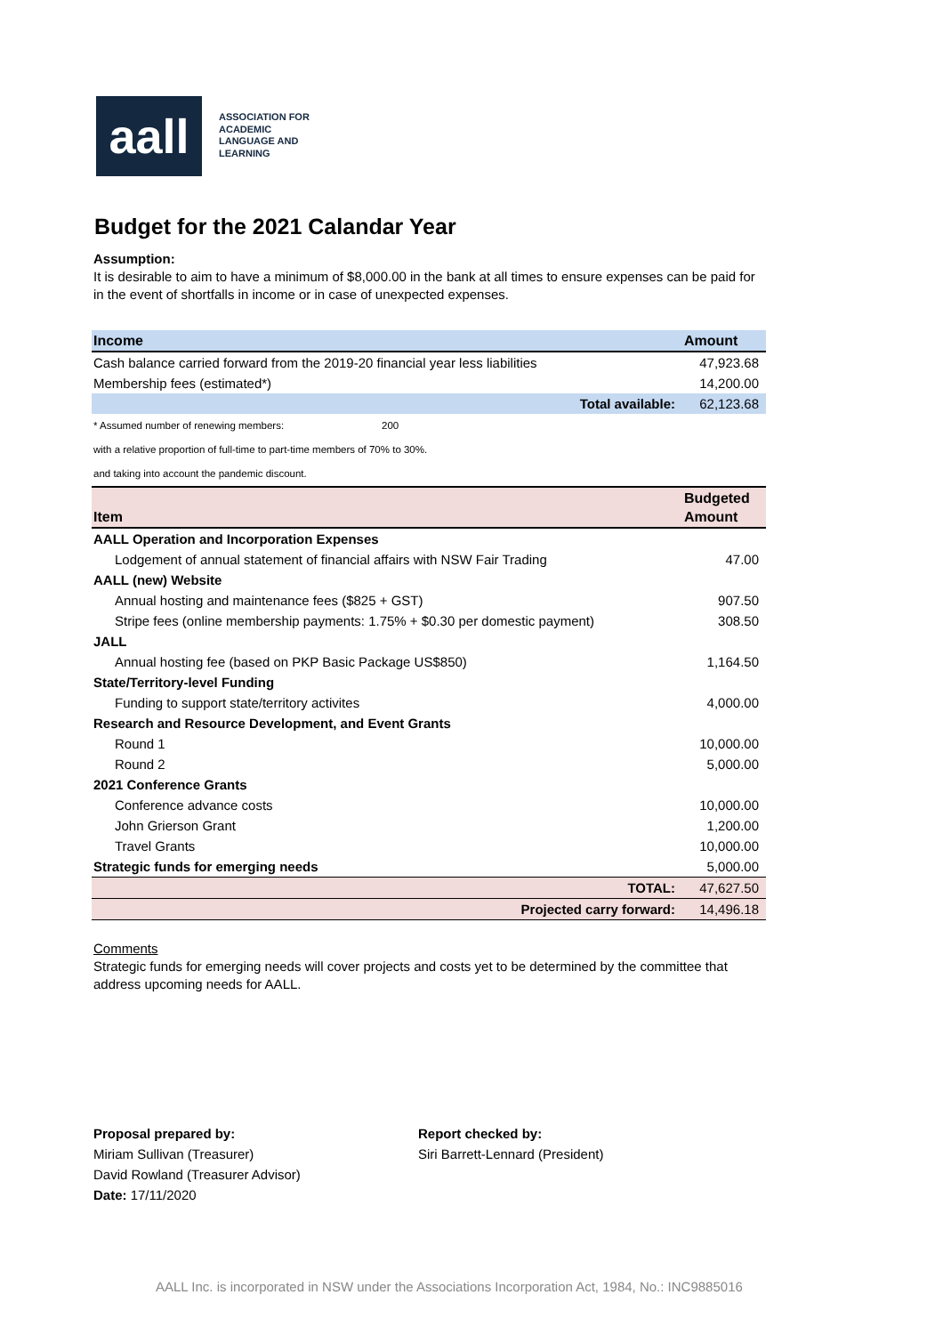aall
ASSOCIATION FOR
ACADEMIC
LANGUAGE AND
LEARNING
Budget for the 2021 Calandar Year
Assumption:
It is desirable to aim to have a minimum of $8,000.00 in the bank at all times to ensure expenses can be paid for in the event of shortfalls in income or in case of unexpected expenses.
| Income | Amount |
| --- | --- |
| Cash balance carried forward from the 2019-20 financial year less liabilities | 47,923.68 |
| Membership fees (estimated*) | 14,200.00 |
| Total available: | 62,123.68 |
| * Assumed number of renewing members: | 200 |
| with a relative proportion of full-time to part-time members of 70% to 30%. | |
| and taking into account the pandemic discount. | |
| Item | Budgeted Amount |
| --- | --- |
| AALL Operation and Incorporation Expenses | |
| Lodgement of annual statement of financial affairs with NSW Fair Trading | 47.00 |
| AALL (new) Website | |
| Annual hosting and maintenance fees ($825 + GST) | 907.50 |
| Stripe fees (online membership payments: 1.75% + $0.30 per domestic payment) | 308.50 |
| JALL | |
| Annual hosting fee (based on PKP Basic Package US$850) | 1,164.50 |
| State/Territory-level Funding | |
| Funding to support state/territory activites | 4,000.00 |
| Research and Resource Development, and Event Grants | |
| Round 1 | 10,000.00 |
| Round 2 | 5,000.00 |
| 2021 Conference Grants | |
| Conference advance costs | 10,000.00 |
| John Grierson Grant | 1,200.00 |
| Travel Grants | 10,000.00 |
| Strategic funds for emerging needs | 5,000.00 |
| TOTAL: | 47,627.50 |
| Projected carry forward: | 14,496.18 |
Comments
Strategic funds for emerging needs will cover projects and costs yet to be determined by the committee that address upcoming needs for AALL.
Proposal prepared by:
Miriam Sullivan (Treasurer)
David Rowland (Treasurer Advisor)
Date: 17/11/2020
Report checked by:
Siri Barrett-Lennard (President)
AALL Inc. is incorporated in NSW under the Associations Incorporation Act, 1984, No.: INC9885016